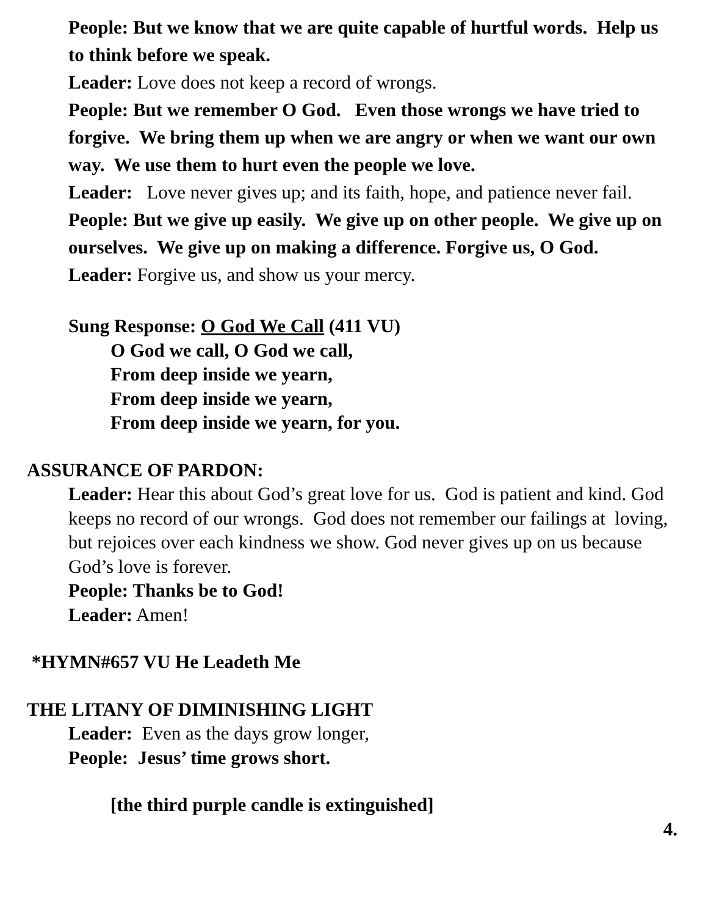People: But we know that we are quite capable of hurtful words. Help us to think before we speak.
Leader: Love does not keep a record of wrongs.
People: But we remember O God. Even those wrongs we have tried to forgive. We bring them up when we are angry or when we want our own way. We use them to hurt even the people we love.
Leader: Love never gives up; and its faith, hope, and patience never fail.
People: But we give up easily. We give up on other people. We give up on ourselves. We give up on making a difference. Forgive us, O God.
Leader: Forgive us, and show us your mercy.
Sung Response: O God We Call (411 VU)
O God we call, O God we call,
From deep inside we yearn,
From deep inside we yearn,
From deep inside we yearn, for you.
ASSURANCE OF PARDON:
Leader: Hear this about God’s great love for us. God is patient and kind. God keeps no record of our wrongs. God does not remember our failings at loving, but rejoices over each kindness we show. God never gives up on us because God’s love is forever.
People: Thanks be to God!
Leader: Amen!
*HYMN#657 VU He Leadeth Me
THE LITANY OF DIMINISHING LIGHT
Leader: Even as the days grow longer,
People: Jesus’ time grows short.
[the third purple candle is extinguished]
4.